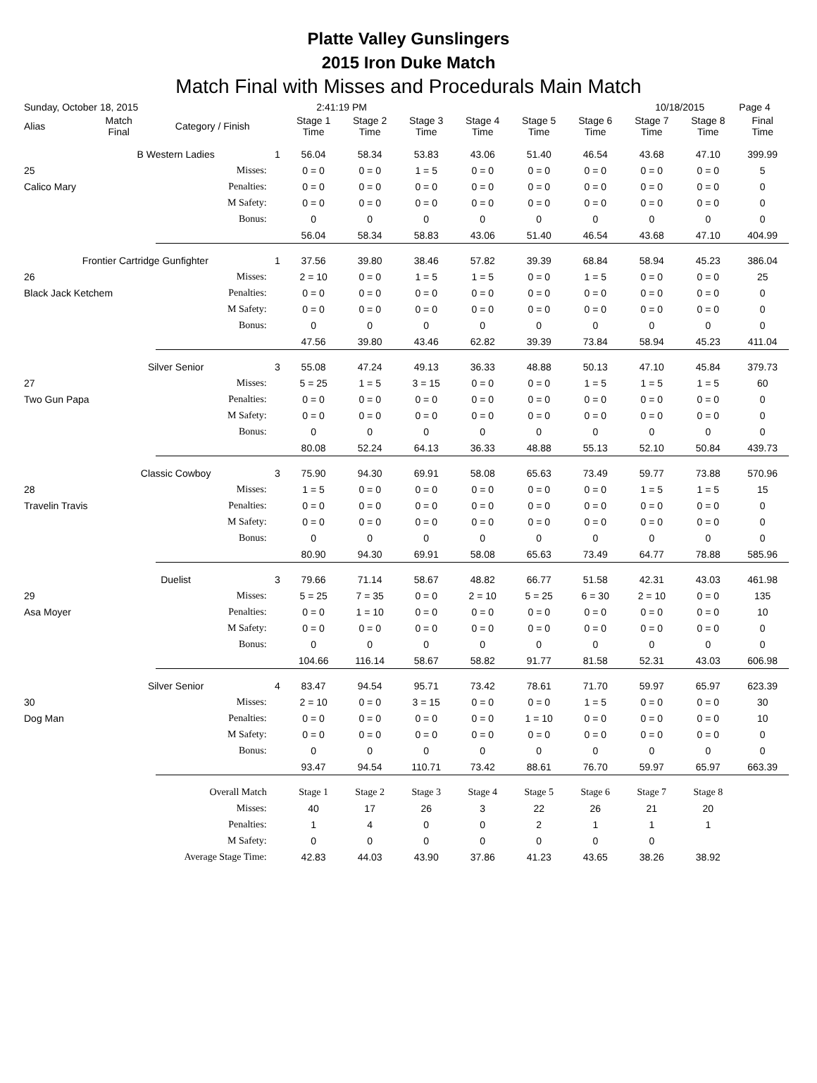Platte Valley Gunslingers
2015 Iron Duke Match
Match Final with Misses and Procedurals Main Match
| Sunday, October 18, 2015 | | | | 2:41:19 PM | | | | | | 10/18/2015 | | Page 4 |
| Alias | Match Final | Category / Finish | | Stage 1 Time | Stage 2 Time | Stage 3 Time | Stage 4 Time | Stage 5 Time | Stage 6 Time | Stage 7 Time | Stage 8 Time | Final Time |
| | B Western Ladies | | 1 | 56.04 | 58.34 | 53.83 | 43.06 | 51.40 | 46.54 | 43.68 | 47.10 | 399.99 |
| 25 | | Misses: | | 0 = 0 | 0 = 0 | 1 = 5 | 0 = 0 | 0 = 0 | 0 = 0 | 0 = 0 | 0 = 0 | 5 |
| Calico Mary | | Penalties: | | 0 = 0 | 0 = 0 | 0 = 0 | 0 = 0 | 0 = 0 | 0 = 0 | 0 = 0 | 0 = 0 | 0 |
| | | M Safety: | | 0 = 0 | 0 = 0 | 0 = 0 | 0 = 0 | 0 = 0 | 0 = 0 | 0 = 0 | 0 = 0 | 0 |
| | | Bonus: | | 0 | 0 | 0 | 0 | 0 | 0 | 0 | 0 | 0 |
| | | | | 56.04 | 58.34 | 58.83 | 43.06 | 51.40 | 46.54 | 43.68 | 47.10 | 404.99 |
| Frontier Cartridge Gunfighter | | | 1 | 37.56 | 39.80 | 38.46 | 57.82 | 39.39 | 68.84 | 58.94 | 45.23 | 386.04 |
| 26 | | Misses: | | 2 = 10 | 0 = 0 | 1 = 5 | 1 = 5 | 0 = 0 | 1 = 5 | 0 = 0 | 0 = 0 | 25 |
| Black Jack Ketchem | | Penalties: | | 0 = 0 | 0 = 0 | 0 = 0 | 0 = 0 | 0 = 0 | 0 = 0 | 0 = 0 | 0 = 0 | 0 |
| | | M Safety: | | 0 = 0 | 0 = 0 | 0 = 0 | 0 = 0 | 0 = 0 | 0 = 0 | 0 = 0 | 0 = 0 | 0 |
| | | Bonus: | | 0 | 0 | 0 | 0 | 0 | 0 | 0 | 0 | 0 |
| | | | | 47.56 | 39.80 | 43.46 | 62.82 | 39.39 | 73.84 | 58.94 | 45.23 | 411.04 |
| | Silver Senior | | 3 | 55.08 | 47.24 | 49.13 | 36.33 | 48.88 | 50.13 | 47.10 | 45.84 | 379.73 |
| 27 | | Misses: | | 5 = 25 | 1 = 5 | 3 = 15 | 0 = 0 | 0 = 0 | 1 = 5 | 1 = 5 | 1 = 5 | 60 |
| Two Gun Papa | | Penalties: | | 0 = 0 | 0 = 0 | 0 = 0 | 0 = 0 | 0 = 0 | 0 = 0 | 0 = 0 | 0 = 0 | 0 |
| | | M Safety: | | 0 = 0 | 0 = 0 | 0 = 0 | 0 = 0 | 0 = 0 | 0 = 0 | 0 = 0 | 0 = 0 | 0 |
| | | Bonus: | | 0 | 0 | 0 | 0 | 0 | 0 | 0 | 0 | 0 |
| | | | | 80.08 | 52.24 | 64.13 | 36.33 | 48.88 | 55.13 | 52.10 | 50.84 | 439.73 |
| | Classic Cowboy | | 3 | 75.90 | 94.30 | 69.91 | 58.08 | 65.63 | 73.49 | 59.77 | 73.88 | 570.96 |
| 28 | | Misses: | | 1 = 5 | 0 = 0 | 0 = 0 | 0 = 0 | 0 = 0 | 0 = 0 | 1 = 5 | 1 = 5 | 15 |
| Travelin Travis | | Penalties: | | 0 = 0 | 0 = 0 | 0 = 0 | 0 = 0 | 0 = 0 | 0 = 0 | 0 = 0 | 0 = 0 | 0 |
| | | M Safety: | | 0 = 0 | 0 = 0 | 0 = 0 | 0 = 0 | 0 = 0 | 0 = 0 | 0 = 0 | 0 = 0 | 0 |
| | | Bonus: | | 0 | 0 | 0 | 0 | 0 | 0 | 0 | 0 | 0 |
| | | | | 80.90 | 94.30 | 69.91 | 58.08 | 65.63 | 73.49 | 64.77 | 78.88 | 585.96 |
| | Duelist | | 3 | 79.66 | 71.14 | 58.67 | 48.82 | 66.77 | 51.58 | 42.31 | 43.03 | 461.98 |
| 29 | | Misses: | | 5 = 25 | 7 = 35 | 0 = 0 | 2 = 10 | 5 = 25 | 6 = 30 | 2 = 10 | 0 = 0 | 135 |
| Asa Moyer | | Penalties: | | 0 = 0 | 1 = 10 | 0 = 0 | 0 = 0 | 0 = 0 | 0 = 0 | 0 = 0 | 0 = 0 | 10 |
| | | M Safety: | | 0 = 0 | 0 = 0 | 0 = 0 | 0 = 0 | 0 = 0 | 0 = 0 | 0 = 0 | 0 = 0 | 0 |
| | | Bonus: | | 0 | 0 | 0 | 0 | 0 | 0 | 0 | 0 | 0 |
| | | | | 104.66 | 116.14 | 58.67 | 58.82 | 91.77 | 81.58 | 52.31 | 43.03 | 606.98 |
| | Silver Senior | | 4 | 83.47 | 94.54 | 95.71 | 73.42 | 78.61 | 71.70 | 59.97 | 65.97 | 623.39 |
| 30 | | Misses: | | 2 = 10 | 0 = 0 | 3 = 15 | 0 = 0 | 0 = 0 | 1 = 5 | 0 = 0 | 0 = 0 | 30 |
| Dog Man | | Penalties: | | 0 = 0 | 0 = 0 | 0 = 0 | 0 = 0 | 1 = 10 | 0 = 0 | 0 = 0 | 0 = 0 | 10 |
| | | M Safety: | | 0 = 0 | 0 = 0 | 0 = 0 | 0 = 0 | 0 = 0 | 0 = 0 | 0 = 0 | 0 = 0 | 0 |
| | | Bonus: | | 0 | 0 | 0 | 0 | 0 | 0 | 0 | 0 | 0 |
| | | | | 93.47 | 94.54 | 110.71 | 73.42 | 88.61 | 76.70 | 59.97 | 65.97 | 663.39 |
| | Overall Match | | | Stage 1 | Stage 2 | Stage 3 | Stage 4 | Stage 5 | Stage 6 | Stage 7 | Stage 8 | |
| | | Misses: | | 40 | 17 | 26 | 3 | 22 | 26 | 21 | 20 | |
| | | Penalties: | | 1 | 4 | 0 | 0 | 2 | 1 | 1 | 1 | |
| | | M Safety: | | 0 | 0 | 0 | 0 | 0 | 0 | 0 | | |
| | Average Stage Time: | | | 42.83 | 44.03 | 43.90 | 37.86 | 41.23 | 43.65 | 38.26 | 38.92 | |